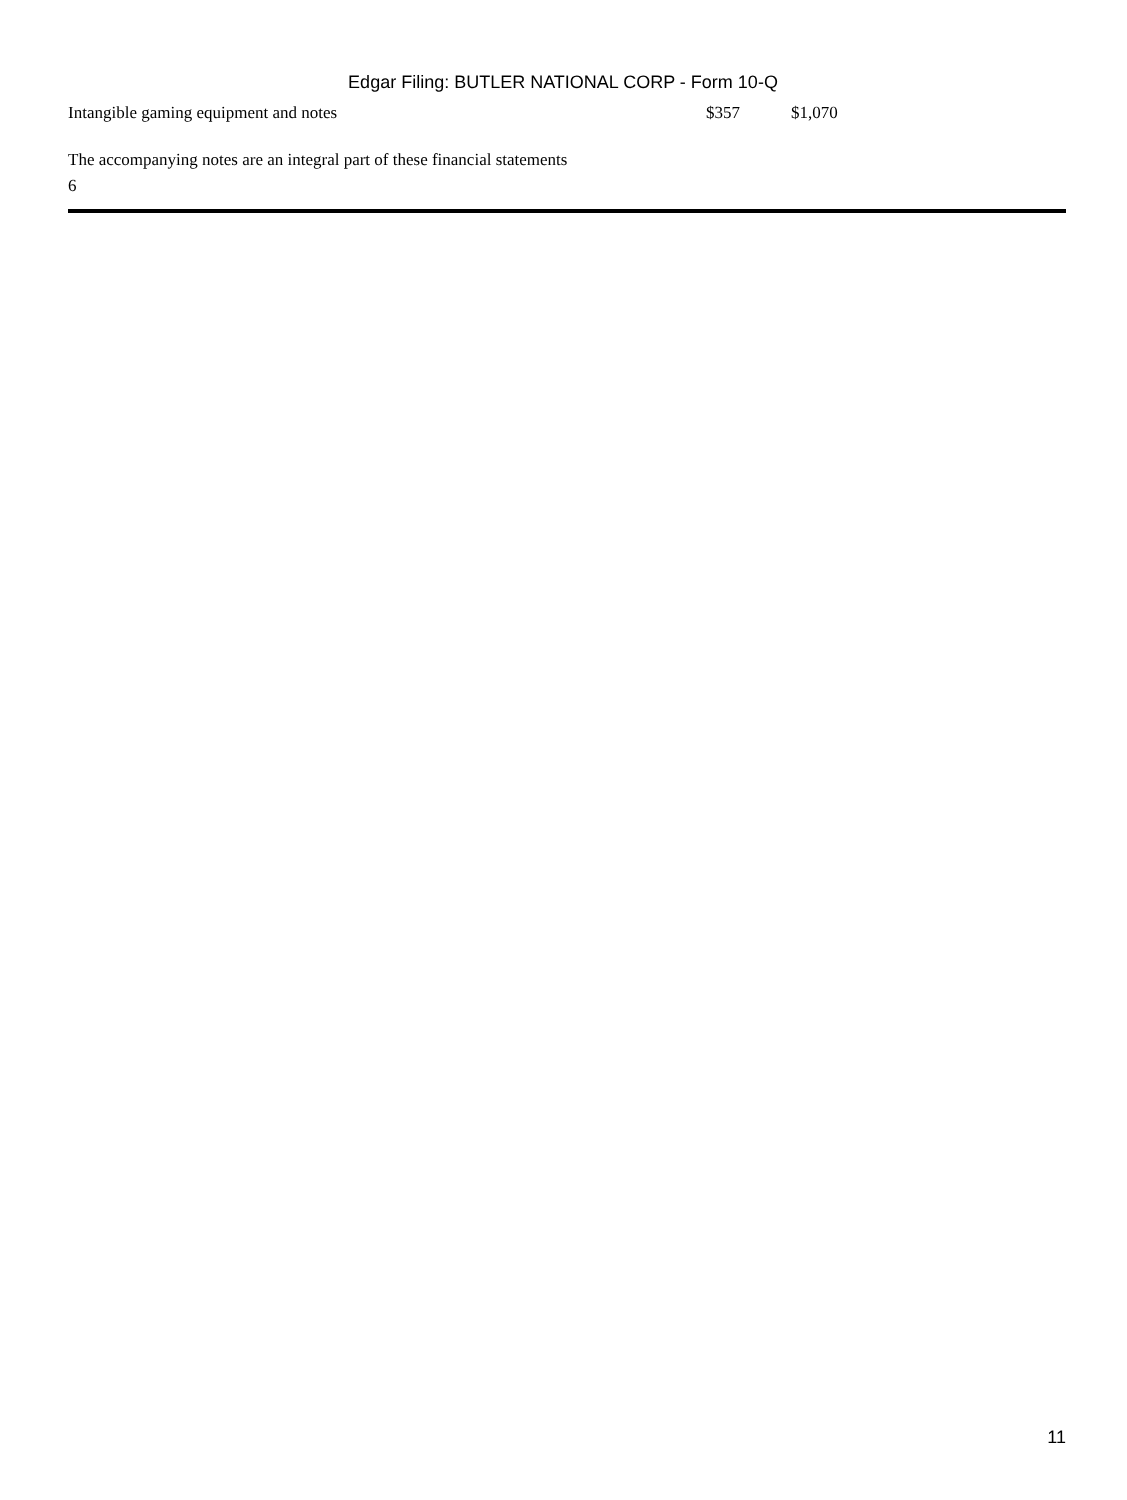Edgar Filing: BUTLER NATIONAL CORP - Form 10-Q
| Intangible gaming equipment and notes | $357 | $1,070 |
The accompanying notes are an integral part of these financial statements
6
11